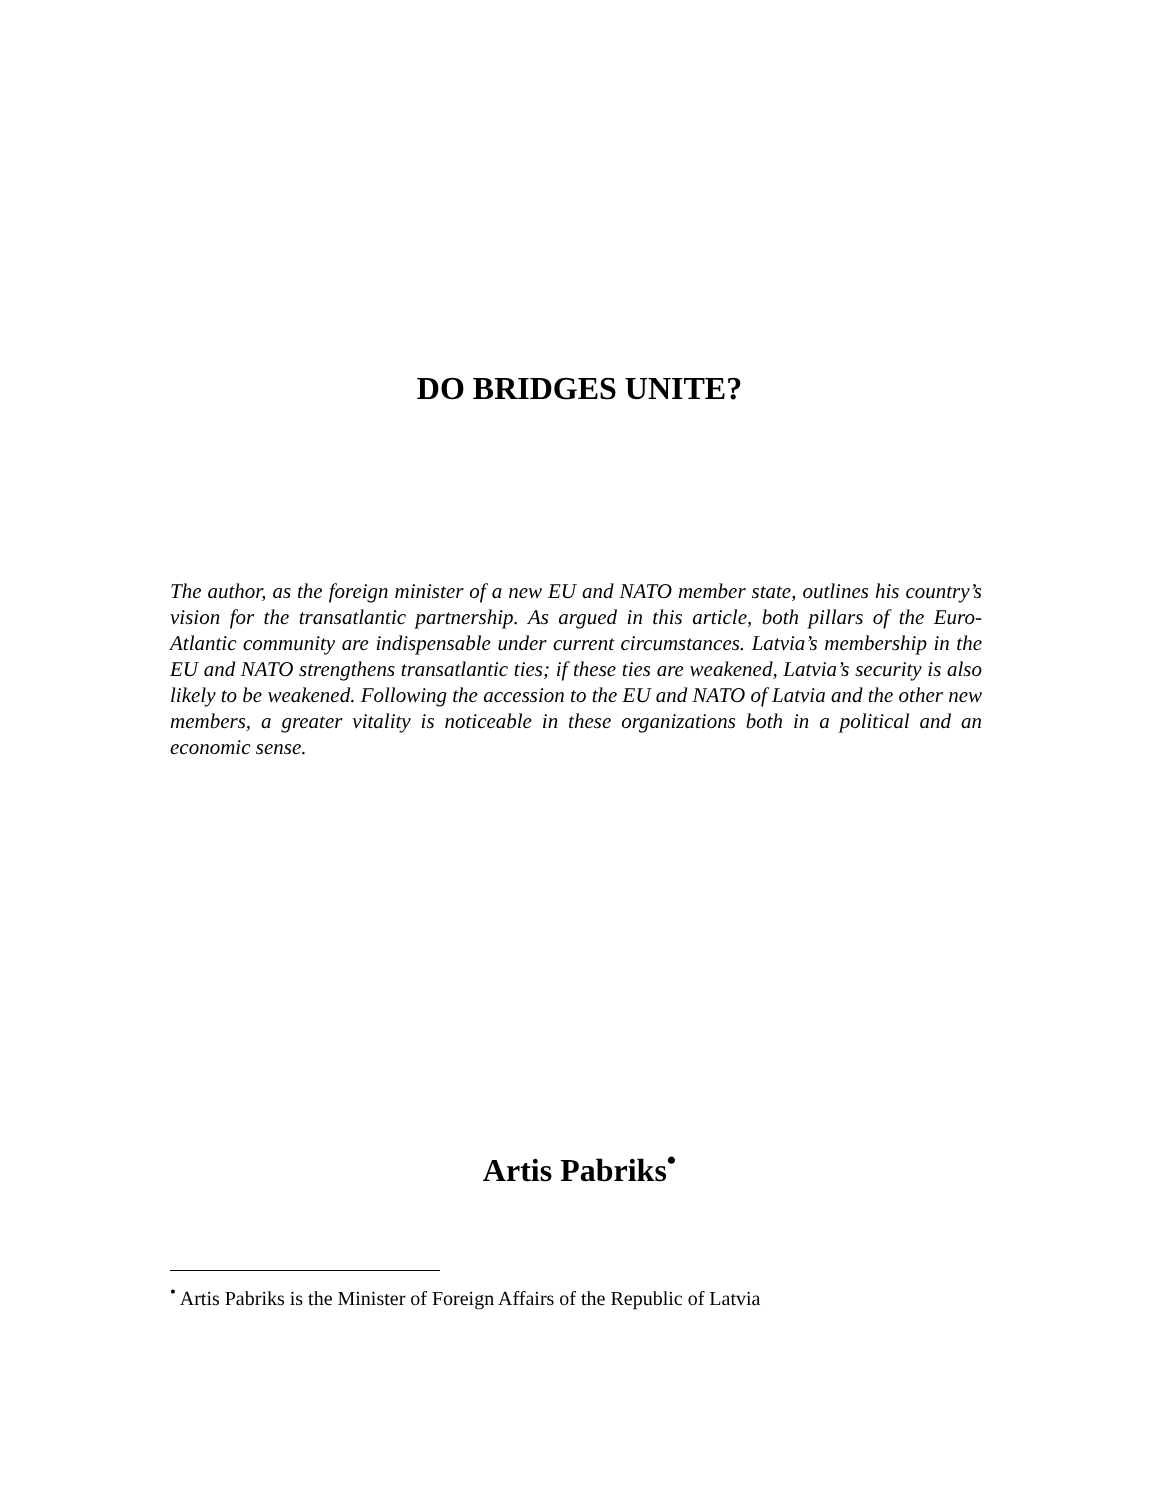DO BRIDGES UNITE?
The author, as the foreign minister of a new EU and NATO member state, outlines his country’s vision for the transatlantic partnership. As argued in this article, both pillars of the Euro-Atlantic community are indispensable under current circumstances. Latvia’s membership in the EU and NATO strengthens transatlantic ties; if these ties are weakened, Latvia’s security is also likely to be weakened. Following the accession to the EU and NATO of Latvia and the other new members, a greater vitality is noticeable in these organizations both in a political and an economic sense.
Artis Pabriks<sup>•</sup>
<sup>•</sup> Artis Pabriks is the Minister of Foreign Affairs of the Republic of Latvia